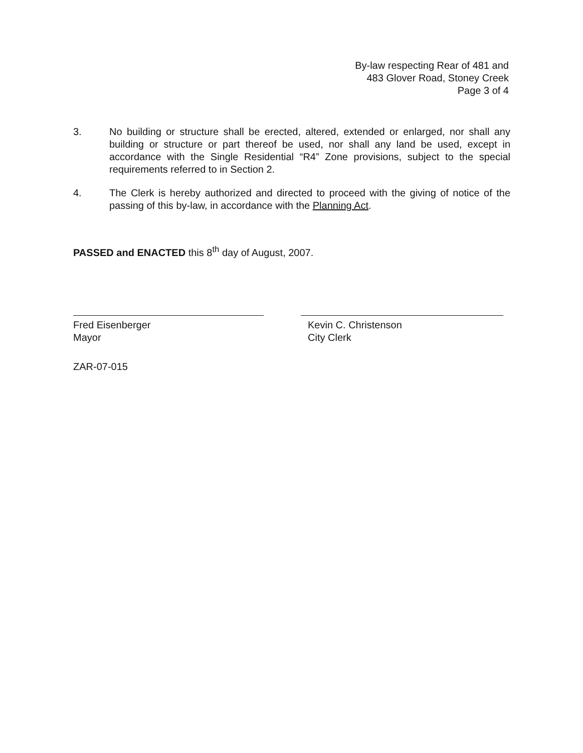By-law respecting Rear of 481 and
483 Glover Road, Stoney Creek
Page 3 of 4
3. No building or structure shall be erected, altered, extended or enlarged, nor shall any building or structure or part thereof be used, nor shall any land be used, except in accordance with the Single Residential “R4” Zone provisions, subject to the special requirements referred to in Section 2.
4. The Clerk is hereby authorized and directed to proceed with the giving of notice of the passing of this by-law, in accordance with the Planning Act.
PASSED and ENACTED this 8<sup>th</sup> day of August, 2007.
Fred Eisenberger
Mayor
Kevin C. Christenson
City Clerk
ZAR-07-015